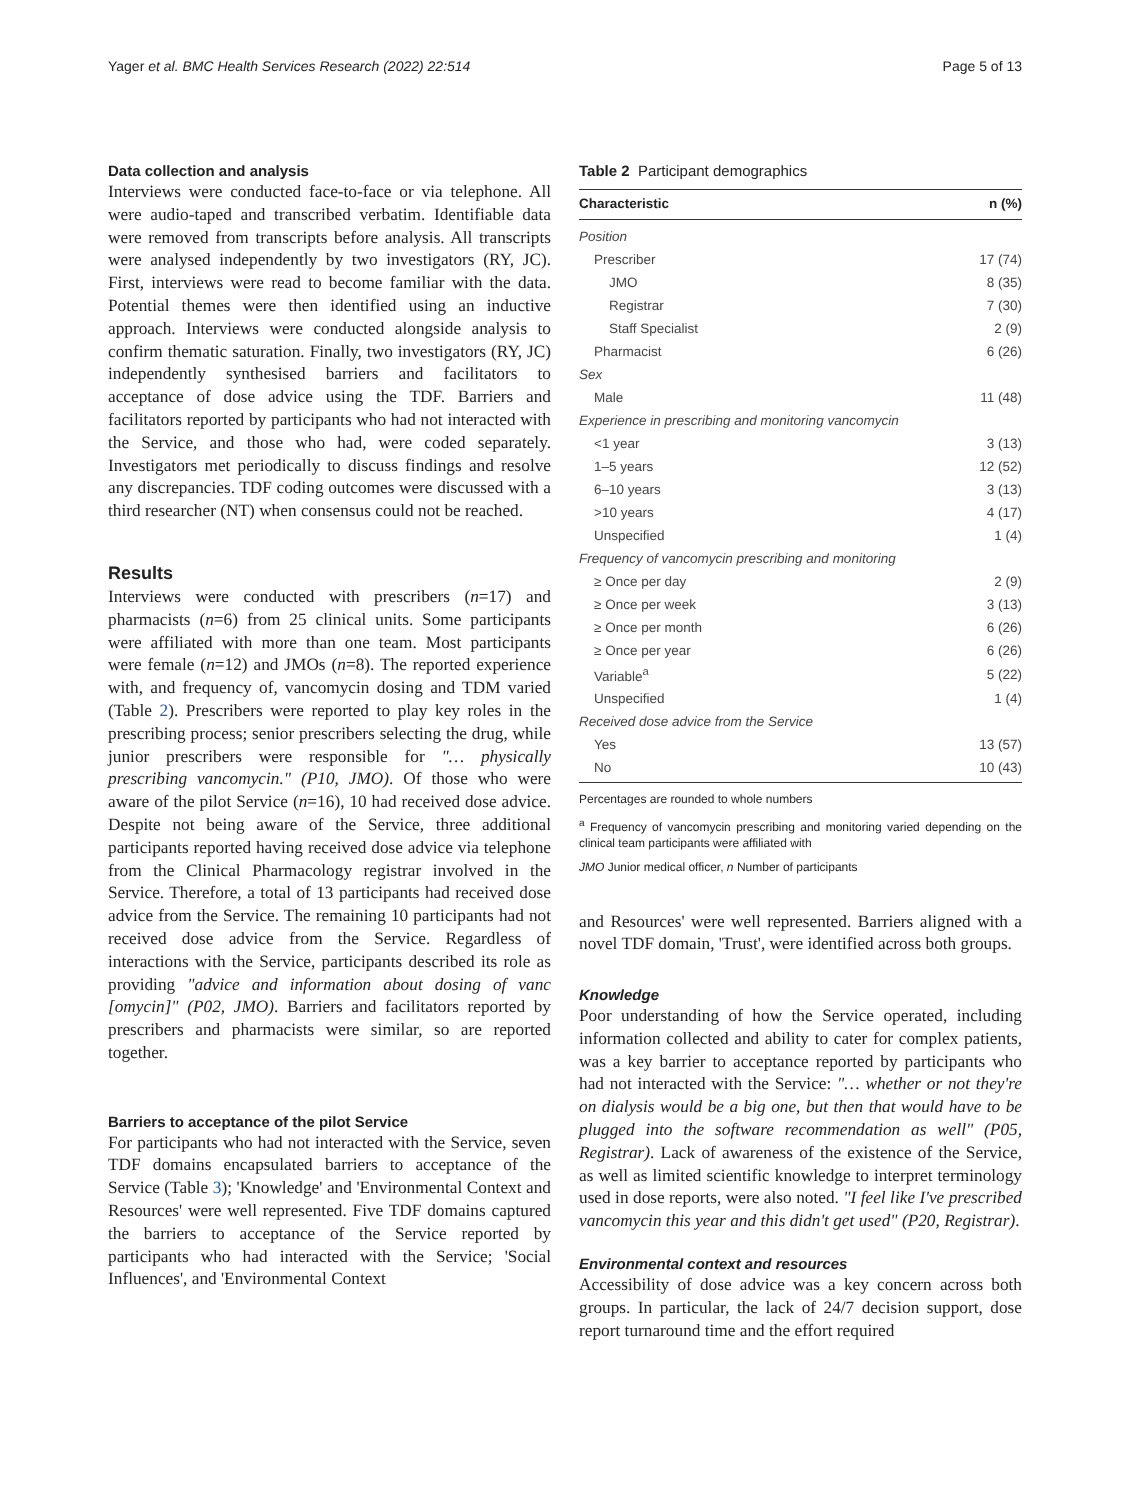Yager et al. BMC Health Services Research (2022) 22:514 Page 5 of 13
Data collection and analysis
Interviews were conducted face-to-face or via telephone. All were audio-taped and transcribed verbatim. Identifiable data were removed from transcripts before analysis. All transcripts were analysed independently by two investigators (RY, JC). First, interviews were read to become familiar with the data. Potential themes were then identified using an inductive approach. Interviews were conducted alongside analysis to confirm thematic saturation. Finally, two investigators (RY, JC) independently synthesised barriers and facilitators to acceptance of dose advice using the TDF. Barriers and facilitators reported by participants who had not interacted with the Service, and those who had, were coded separately. Investigators met periodically to discuss findings and resolve any discrepancies. TDF coding outcomes were discussed with a third researcher (NT) when consensus could not be reached.
Results
Interviews were conducted with prescribers (n=17) and pharmacists (n=6) from 25 clinical units. Some participants were affiliated with more than one team. Most participants were female (n=12) and JMOs (n=8). The reported experience with, and frequency of, vancomycin dosing and TDM varied (Table 2). Prescribers were reported to play key roles in the prescribing process; senior prescribers selecting the drug, while junior prescribers were responsible for "… physically prescribing vancomycin." (P10, JMO). Of those who were aware of the pilot Service (n=16), 10 had received dose advice. Despite not being aware of the Service, three additional participants reported having received dose advice via telephone from the Clinical Pharmacology registrar involved in the Service. Therefore, a total of 13 participants had received dose advice from the Service. The remaining 10 participants had not received dose advice from the Service. Regardless of interactions with the Service, participants described its role as providing "advice and information about dosing of vanc [omycin]" (P02, JMO). Barriers and facilitators reported by prescribers and pharmacists were similar, so are reported together.
Barriers to acceptance of the pilot Service
For participants who had not interacted with the Service, seven TDF domains encapsulated barriers to acceptance of the Service (Table 3); 'Knowledge' and 'Environmental Context and Resources' were well represented. Five TDF domains captured the barriers to acceptance of the Service reported by participants who had interacted with the Service; 'Social Influences', and 'Environmental Context
Table 2 Participant demographics
| Characteristic | n (%) |
| --- | --- |
| Position | |
| Prescriber | 17 (74) |
| JMO | 8 (35) |
| Registrar | 7 (30) |
| Staff Specialist | 2 (9) |
| Pharmacist | 6 (26) |
| Sex | |
| Male | 11 (48) |
| Experience in prescribing and monitoring vancomycin | |
| <1 year | 3 (13) |
| 1–5 years | 12 (52) |
| 6–10 years | 3 (13) |
| >10 years | 4 (17) |
| Unspecified | 1 (4) |
| Frequency of vancomycin prescribing and monitoring | |
| ≥ Once per day | 2 (9) |
| ≥ Once per week | 3 (13) |
| ≥ Once per month | 6 (26) |
| ≥ Once per year | 6 (26) |
| Variable<sup>a</sup> | 5 (22) |
| Unspecified | 1 (4) |
| Received dose advice from the Service | |
| Yes | 13 (57) |
| No | 10 (43) |
Percentages are rounded to whole numbers
<sup>a</sup> Frequency of vancomycin prescribing and monitoring varied depending on the clinical team participants were affiliated with
JMO Junior medical officer, n Number of participants
and Resources' were well represented. Barriers aligned with a novel TDF domain, 'Trust', were identified across both groups.
Knowledge
Poor understanding of how the Service operated, including information collected and ability to cater for complex patients, was a key barrier to acceptance reported by participants who had not interacted with the Service: "… whether or not they're on dialysis would be a big one, but then that would have to be plugged into the software recommendation as well" (P05, Registrar). Lack of awareness of the existence of the Service, as well as limited scientific knowledge to interpret terminology used in dose reports, were also noted. "I feel like I've prescribed vancomycin this year and this didn't get used" (P20, Registrar).
Environmental context and resources
Accessibility of dose advice was a key concern across both groups. In particular, the lack of 24/7 decision support, dose report turnaround time and the effort required